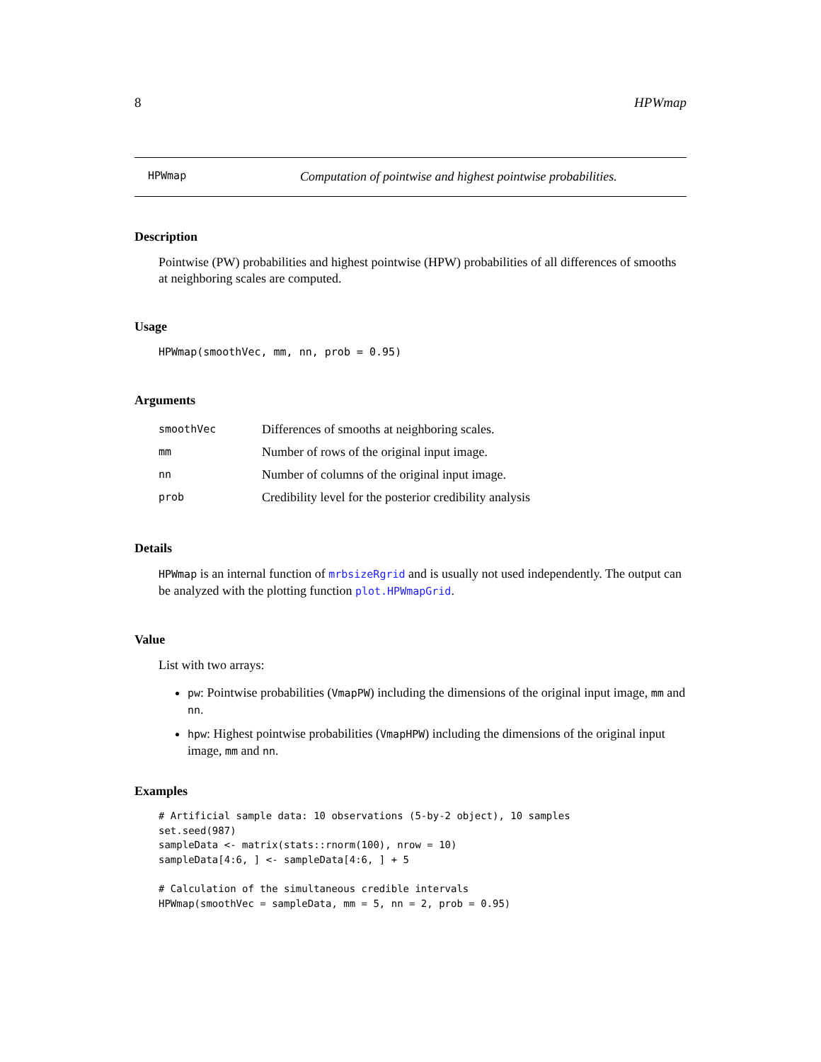8 HPWmap
HPWmap Computation of pointwise and highest pointwise probabilities.
Description
Pointwise (PW) probabilities and highest pointwise (HPW) probabilities of all differences of smooths at neighboring scales are computed.
Usage
HPWmap(smoothVec, mm, nn, prob = 0.95)
Arguments
| smoothVec | Differences of smooths at neighboring scales. |
| mm | Number of rows of the original input image. |
| nn | Number of columns of the original input image. |
| prob | Credibility level for the posterior credibility analysis |
Details
HPWmap is an internal function of mrbsizeRgrid and is usually not used independently. The output can be analyzed with the plotting function plot.HPWmapGrid.
Value
List with two arrays:
pw: Pointwise probabilities (VmapPW) including the dimensions of the original input image, mm and nn.
hpw: Highest pointwise probabilities (VmapHPW) including the dimensions of the original input image, mm and nn.
Examples
# Artificial sample data: 10 observations (5-by-2 object), 10 samples
set.seed(987)
sampleData <- matrix(stats::rnorm(100), nrow = 10)
sampleData[4:6, ] <- sampleData[4:6, ] + 5

# Calculation of the simultaneous credible intervals
HPWmap(smoothVec = sampleData, mm = 5, nn = 2, prob = 0.95)